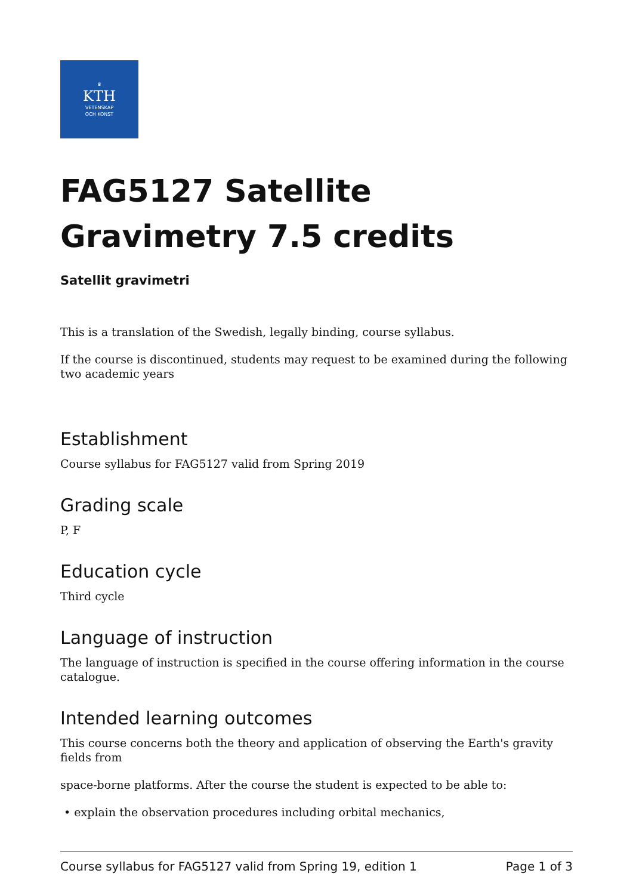♛
KTH
VETENSKAP
OCH KONST
FAG5127 Satellite Gravimetry 7.5 credits
Satellit gravimetri
This is a translation of the Swedish, legally binding, course syllabus.
If the course is discontinued, students may request to be examined during the following two academic years
Establishment
Course syllabus for FAG5127 valid from Spring 2019
Grading scale
P, F
Education cycle
Third cycle
Language of instruction
The language of instruction is specified in the course offering information in the course catalogue.
Intended learning outcomes
This course concerns both the theory and application of observing the Earth's gravity fields from
space-borne platforms. After the course the student is expected to be able to:
• explain the observation procedures including orbital mechanics,
Course syllabus for FAG5127 valid from Spring 19, edition 1 Page 1 of 3